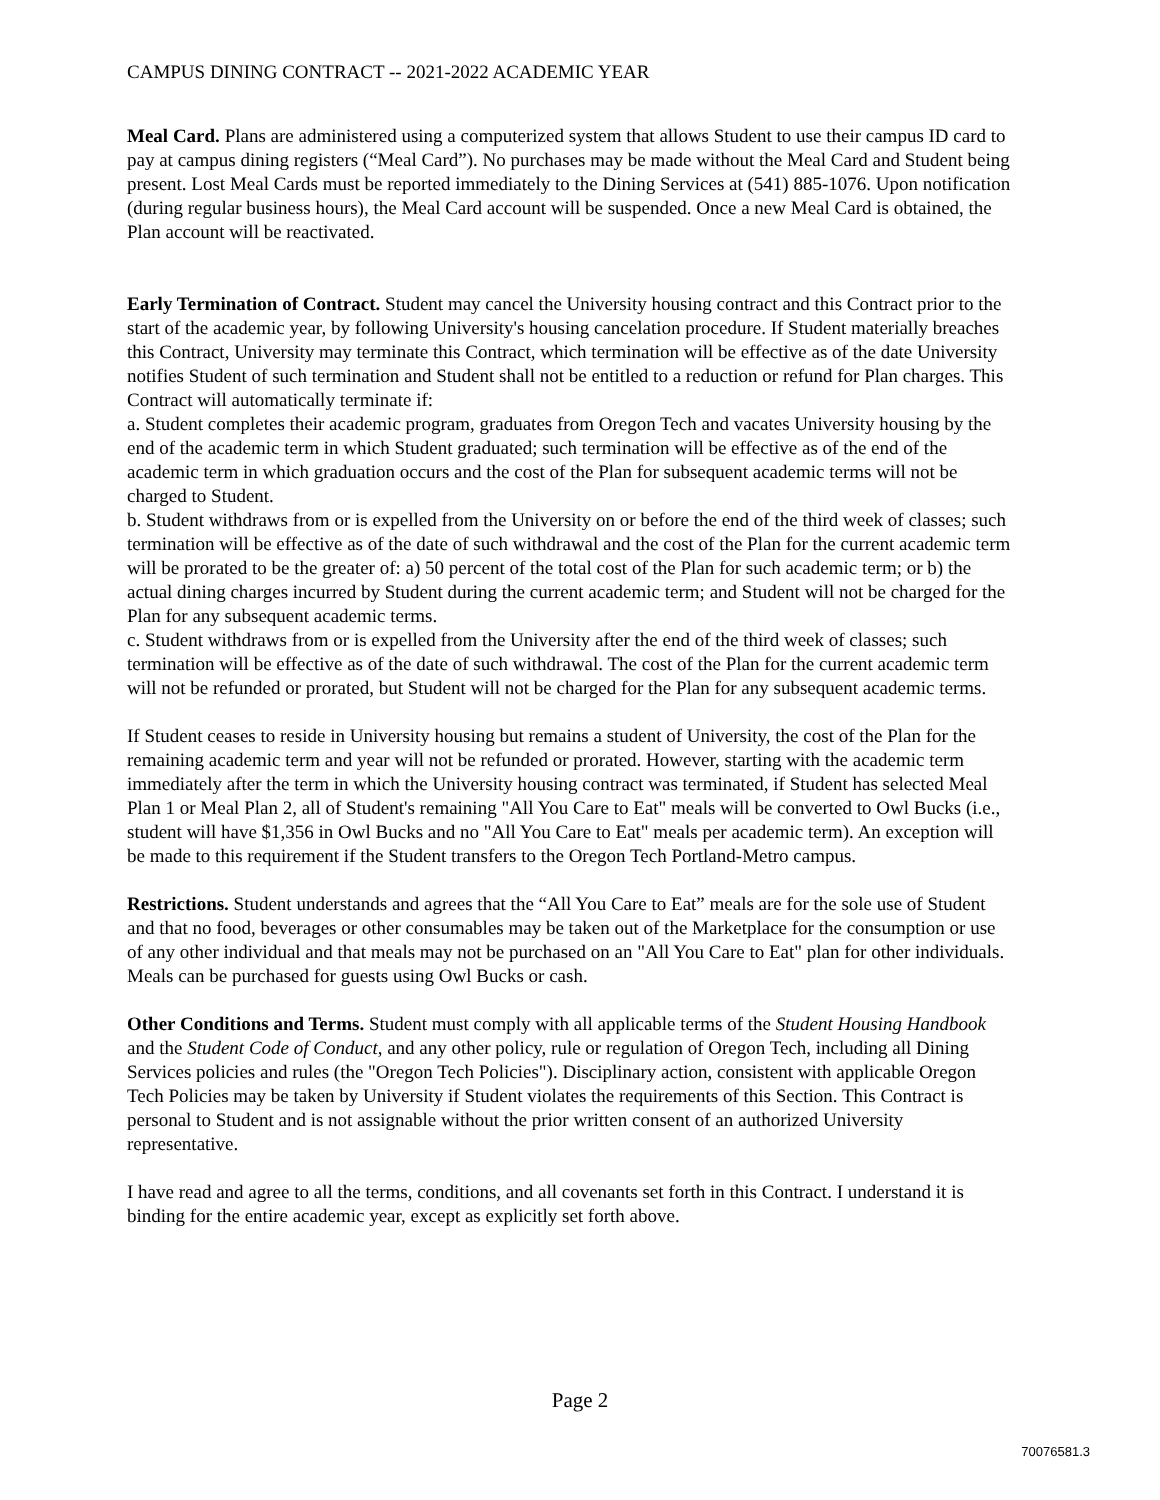CAMPUS DINING CONTRACT -- 2021-2022 ACADEMIC YEAR
Meal Card. Plans are administered using a computerized system that allows Student to use their campus ID card to pay at campus dining registers (“Meal Card”). No purchases may be made without the Meal Card and Student being present. Lost Meal Cards must be reported immediately to the Dining Services at (541) 885-1076. Upon notification (during regular business hours), the Meal Card account will be suspended. Once a new Meal Card is obtained, the Plan account will be reactivated.
Early Termination of Contract. Student may cancel the University housing contract and this Contract prior to the start of the academic year, by following University's housing cancelation procedure. If Student materially breaches this Contract, University may terminate this Contract, which termination will be effective as of the date University notifies Student of such termination and Student shall not be entitled to a reduction or refund for Plan charges. This Contract will automatically terminate if:
a. Student completes their academic program, graduates from Oregon Tech and vacates University housing by the end of the academic term in which Student graduated; such termination will be effective as of the end of the academic term in which graduation occurs and the cost of the Plan for subsequent academic terms will not be charged to Student.
b. Student withdraws from or is expelled from the University on or before the end of the third week of classes; such termination will be effective as of the date of such withdrawal and the cost of the Plan for the current academic term will be prorated to be the greater of: a) 50 percent of the total cost of the Plan for such academic term; or b) the actual dining charges incurred by Student during the current academic term; and Student will not be charged for the Plan for any subsequent academic terms.
c. Student withdraws from or is expelled from the University after the end of the third week of classes; such termination will be effective as of the date of such withdrawal. The cost of the Plan for the current academic term will not be refunded or prorated, but Student will not be charged for the Plan for any subsequent academic terms.
If Student ceases to reside in University housing but remains a student of University, the cost of the Plan for the remaining academic term and year will not be refunded or prorated. However, starting with the academic term immediately after the term in which the University housing contract was terminated, if Student has selected Meal Plan 1 or Meal Plan 2, all of Student's remaining "All You Care to Eat" meals will be converted to Owl Bucks (i.e., student will have $1,356 in Owl Bucks and no "All You Care to Eat" meals per academic term). An exception will be made to this requirement if the Student transfers to the Oregon Tech Portland-Metro campus.
Restrictions. Student understands and agrees that the “All You Care to Eat” meals are for the sole use of Student and that no food, beverages or other consumables may be taken out of the Marketplace for the consumption or use of any other individual and that meals may not be purchased on an "All You Care to Eat" plan for other individuals. Meals can be purchased for guests using Owl Bucks or cash.
Other Conditions and Terms. Student must comply with all applicable terms of the Student Housing Handbook and the Student Code of Conduct, and any other policy, rule or regulation of Oregon Tech, including all Dining Services policies and rules (the "Oregon Tech Policies"). Disciplinary action, consistent with applicable Oregon Tech Policies may be taken by University if Student violates the requirements of this Section. This Contract is personal to Student and is not assignable without the prior written consent of an authorized University representative.
I have read and agree to all the terms, conditions, and all covenants set forth in this Contract. I understand it is binding for the entire academic year, except as explicitly set forth above.
Page 2
70076581.3